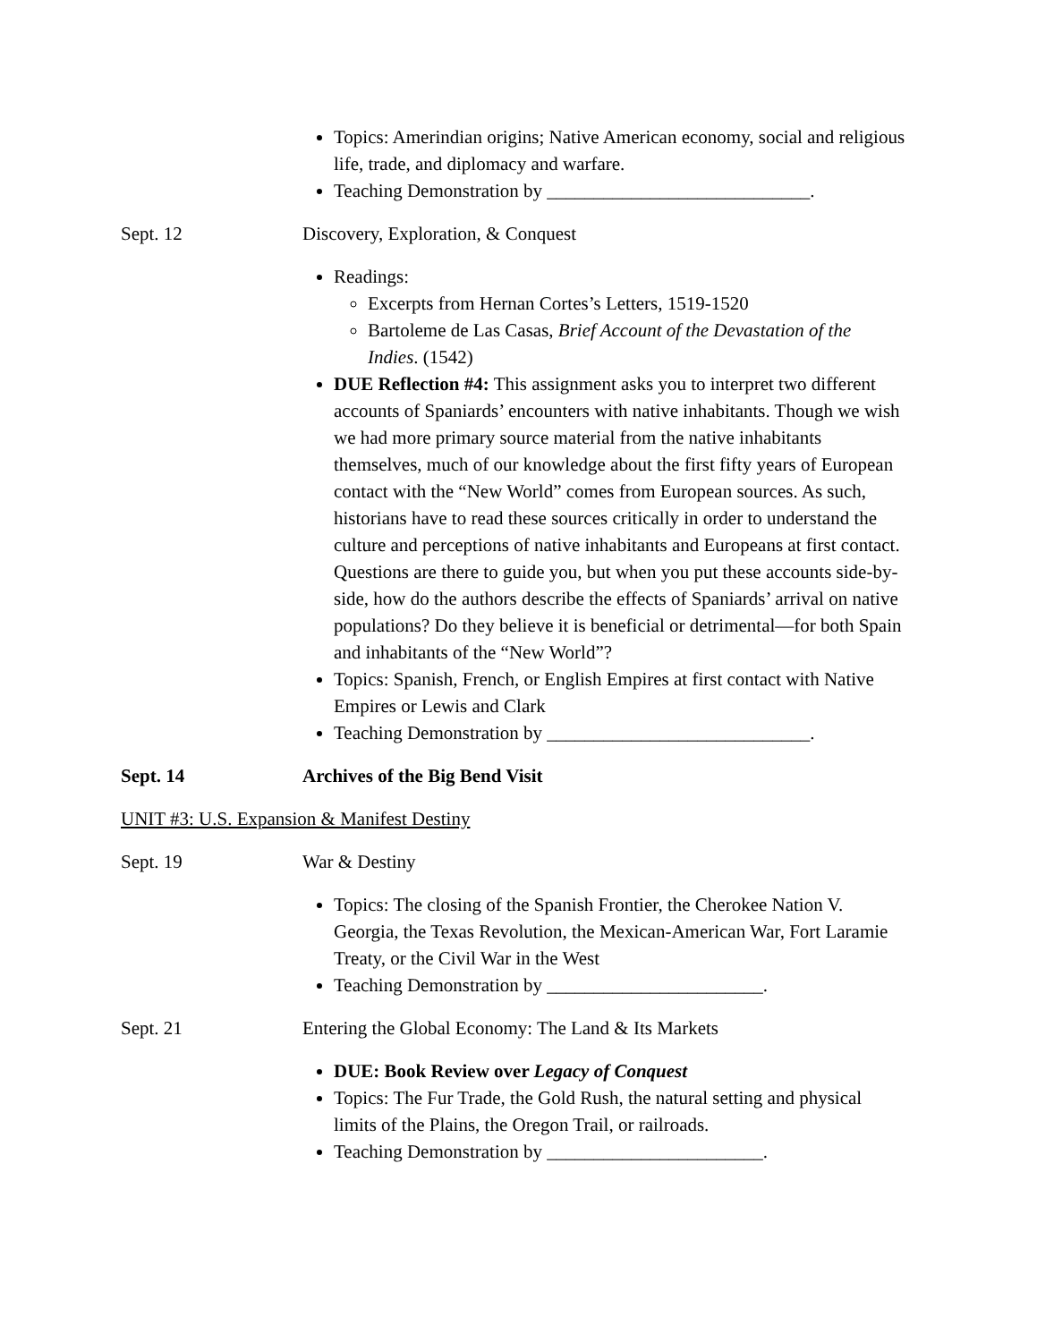Topics: Amerindian origins; Native American economy, social and religious life, trade, and diplomacy and warfare.
Teaching Demonstration by ____________________________.
Sept. 12 Discovery, Exploration, & Conquest
Readings:
Excerpts from Hernan Cortes’s Letters, 1519-1520
Bartoleme de Las Casas, Brief Account of the Devastation of the Indies. (1542)
DUE Reflection #4: This assignment asks you to interpret two different accounts of Spaniards’ encounters with native inhabitants. Though we wish we had more primary source material from the native inhabitants themselves, much of our knowledge about the first fifty years of European contact with the “New World” comes from European sources. As such, historians have to read these sources critically in order to understand the culture and perceptions of native inhabitants and Europeans at first contact. Questions are there to guide you, but when you put these accounts side-by-side, how do the authors describe the effects of Spaniards’ arrival on native populations? Do they believe it is beneficial or detrimental—for both Spain and inhabitants of the “New World”?
Topics: Spanish, French, or English Empires at first contact with Native Empires or Lewis and Clark
Teaching Demonstration by ____________________________.
Sept. 14 Archives of the Big Bend Visit
UNIT #3: U.S. Expansion & Manifest Destiny
Sept. 19 War & Destiny
Topics: The closing of the Spanish Frontier, the Cherokee Nation V. Georgia, the Texas Revolution, the Mexican-American War, Fort Laramie Treaty, or the Civil War in the West
Teaching Demonstration by _______________________.
Sept. 21 Entering the Global Economy: The Land & Its Markets
DUE: Book Review over Legacy of Conquest
Topics: The Fur Trade, the Gold Rush, the natural setting and physical limits of the Plains, the Oregon Trail, or railroads.
Teaching Demonstration by _______________________.